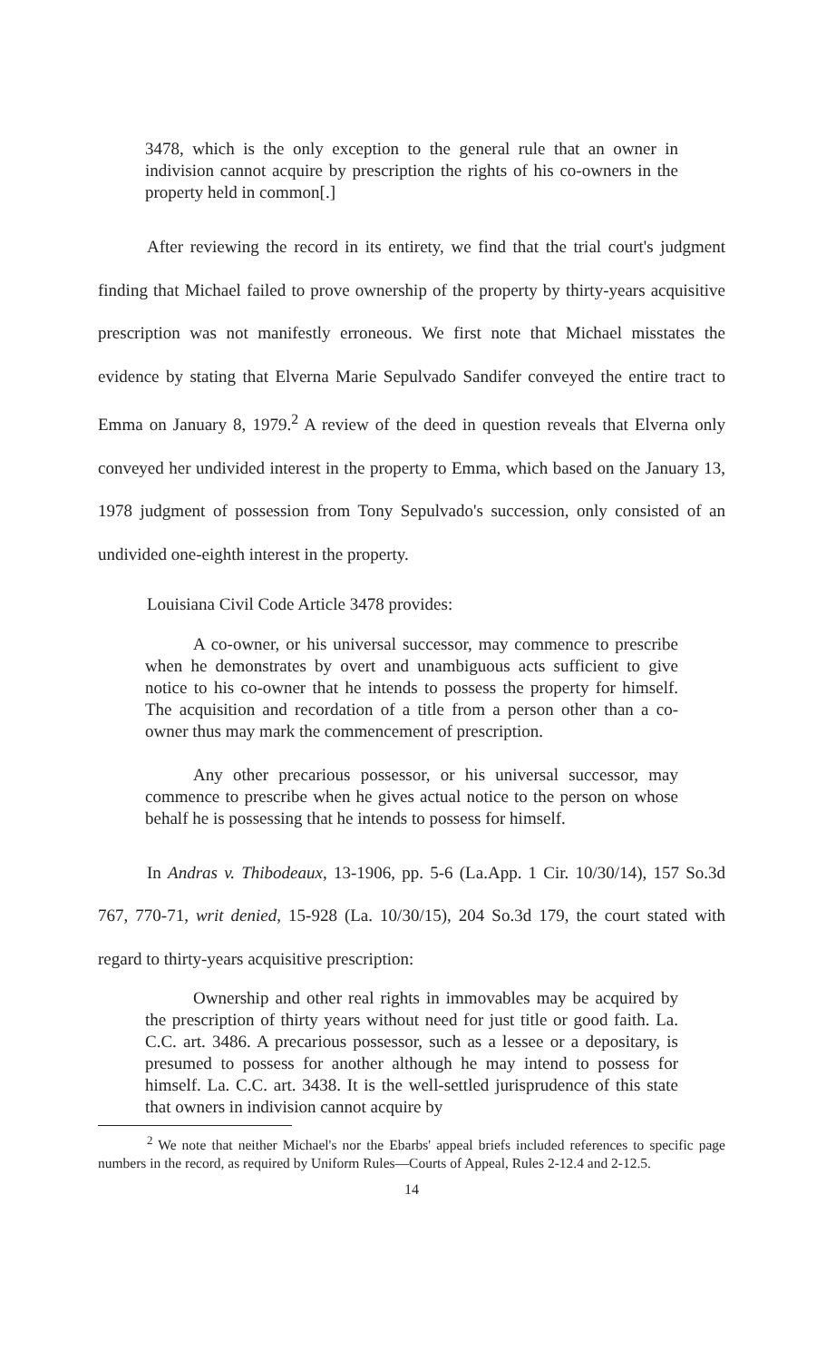3478, which is the only exception to the general rule that an owner in indivision cannot acquire by prescription the rights of his co-owners in the property held in common[.]
After reviewing the record in its entirety, we find that the trial court's judgment finding that Michael failed to prove ownership of the property by thirty-years acquisitive prescription was not manifestly erroneous. We first note that Michael misstates the evidence by stating that Elverna Marie Sepulvado Sandifer conveyed the entire tract to Emma on January 8, 1979.<sup>2</sup> A review of the deed in question reveals that Elverna only conveyed her undivided interest in the property to Emma, which based on the January 13, 1978 judgment of possession from Tony Sepulvado's succession, only consisted of an undivided one-eighth interest in the property.
Louisiana Civil Code Article 3478 provides:
A co-owner, or his universal successor, may commence to prescribe when he demonstrates by overt and unambiguous acts sufficient to give notice to his co-owner that he intends to possess the property for himself. The acquisition and recordation of a title from a person other than a co-owner thus may mark the commencement of prescription.
Any other precarious possessor, or his universal successor, may commence to prescribe when he gives actual notice to the person on whose behalf he is possessing that he intends to possess for himself.
In Andras v. Thibodeaux, 13-1906, pp. 5-6 (La.App. 1 Cir. 10/30/14), 157 So.3d 767, 770-71, writ denied, 15-928 (La. 10/30/15), 204 So.3d 179, the court stated with regard to thirty-years acquisitive prescription:
Ownership and other real rights in immovables may be acquired by the prescription of thirty years without need for just title or good faith. La. C.C. art. 3486. A precarious possessor, such as a lessee or a depositary, is presumed to possess for another although he may intend to possess for himself. La. C.C. art. 3438. It is the well-settled jurisprudence of this state that owners in indivision cannot acquire by
<sup>2</sup> We note that neither Michael's nor the Ebarbs' appeal briefs included references to specific page numbers in the record, as required by Uniform Rules—Courts of Appeal, Rules 2-12.4 and 2-12.5.
14